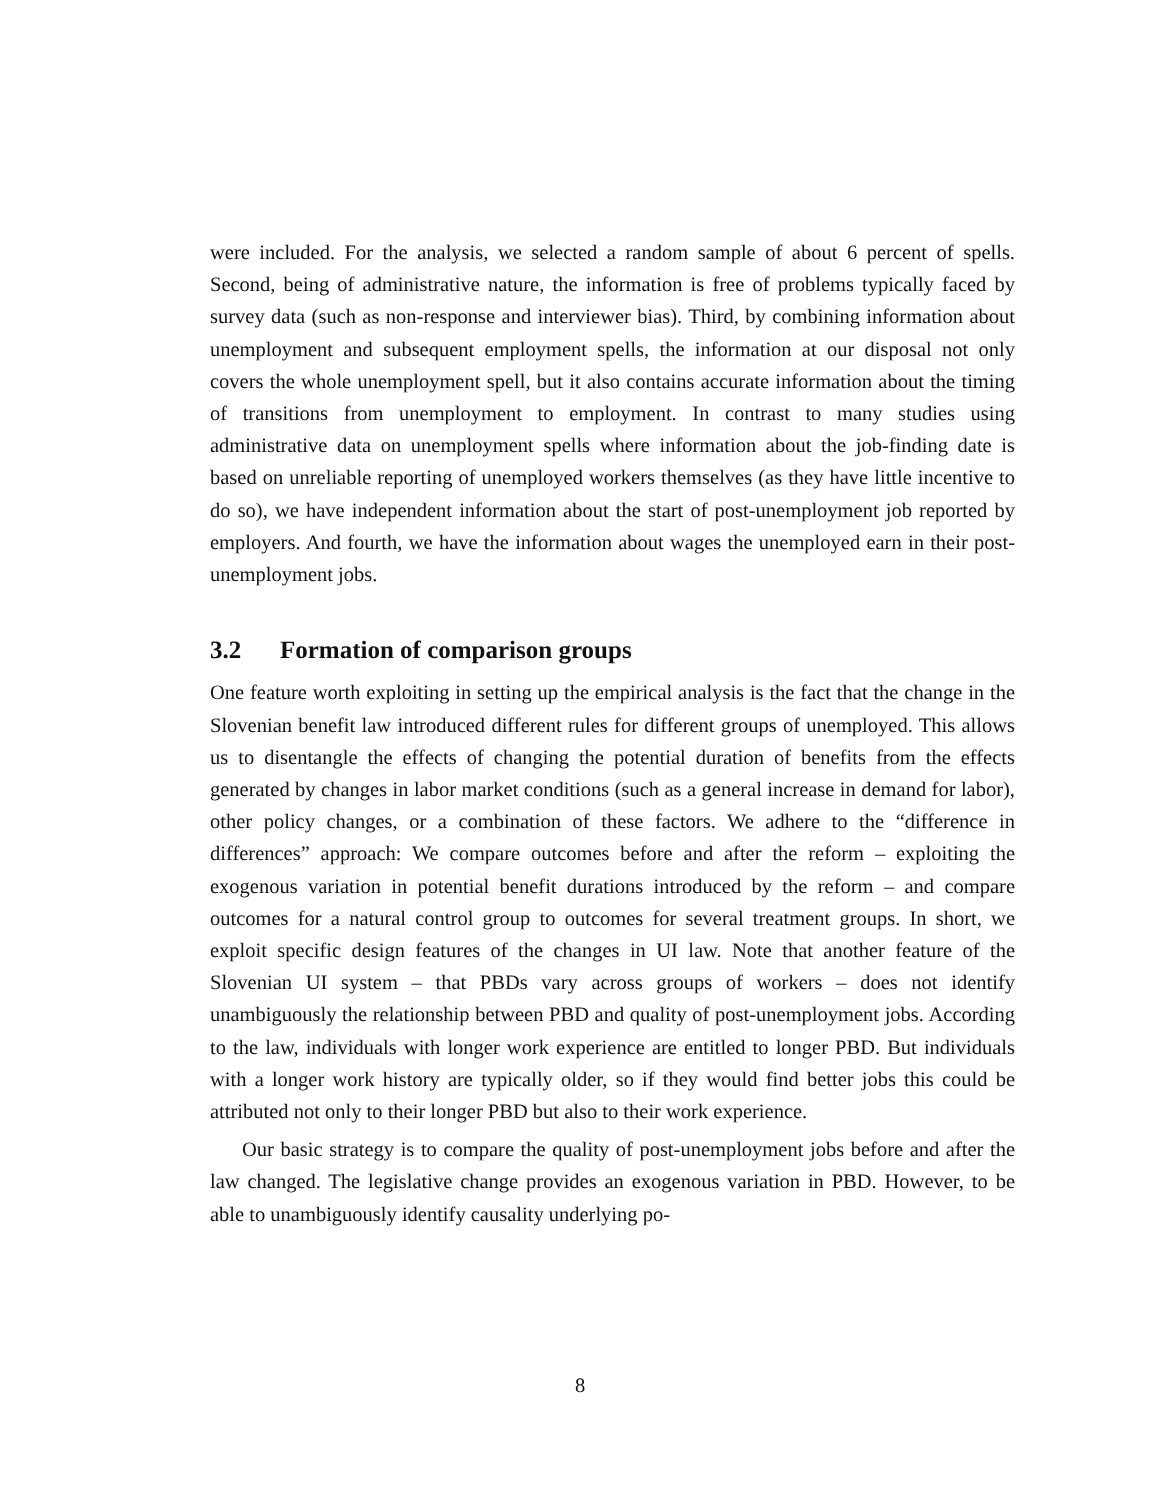were included. For the analysis, we selected a random sample of about 6 percent of spells. Second, being of administrative nature, the information is free of problems typically faced by survey data (such as non-response and interviewer bias). Third, by combining information about unemployment and subsequent employment spells, the information at our disposal not only covers the whole unemployment spell, but it also contains accurate information about the timing of transitions from unemployment to employment. In contrast to many studies using administrative data on unemployment spells where information about the job-finding date is based on unreliable reporting of unemployed workers themselves (as they have little incentive to do so), we have independent information about the start of post-unemployment job reported by employers. And fourth, we have the information about wages the unemployed earn in their post-unemployment jobs.
3.2 Formation of comparison groups
One feature worth exploiting in setting up the empirical analysis is the fact that the change in the Slovenian benefit law introduced different rules for different groups of unemployed. This allows us to disentangle the effects of changing the potential duration of benefits from the effects generated by changes in labor market conditions (such as a general increase in demand for labor), other policy changes, or a combination of these factors. We adhere to the “difference in differences” approach: We compare outcomes before and after the reform – exploiting the exogenous variation in potential benefit durations introduced by the reform – and compare outcomes for a natural control group to outcomes for several treatment groups. In short, we exploit specific design features of the changes in UI law. Note that another feature of the Slovenian UI system – that PBDs vary across groups of workers – does not identify unambiguously the relationship between PBD and quality of post-unemployment jobs. According to the law, individuals with longer work experience are entitled to longer PBD. But individuals with a longer work history are typically older, so if they would find better jobs this could be attributed not only to their longer PBD but also to their work experience.
Our basic strategy is to compare the quality of post-unemployment jobs before and after the law changed. The legislative change provides an exogenous variation in PBD. However, to be able to unambiguously identify causality underlying po-
8